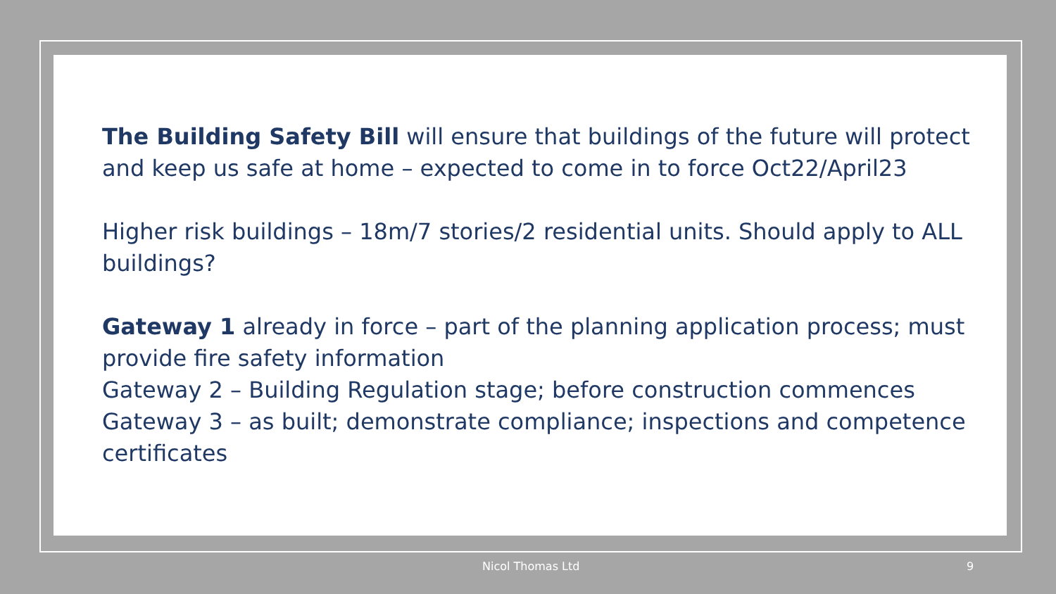The Building Safety Bill will ensure that buildings of the future will protect and keep us safe at home – expected to come in to force Oct22/April23
Higher risk buildings – 18m/7 stories/2 residential units. Should apply to ALL buildings?
Gateway 1 already in force – part of the planning application process; must provide fire safety information
Gateway 2 – Building Regulation stage; before construction commences
Gateway 3 – as built; demonstrate compliance; inspections and competence certificates
Nicol Thomas Ltd 9